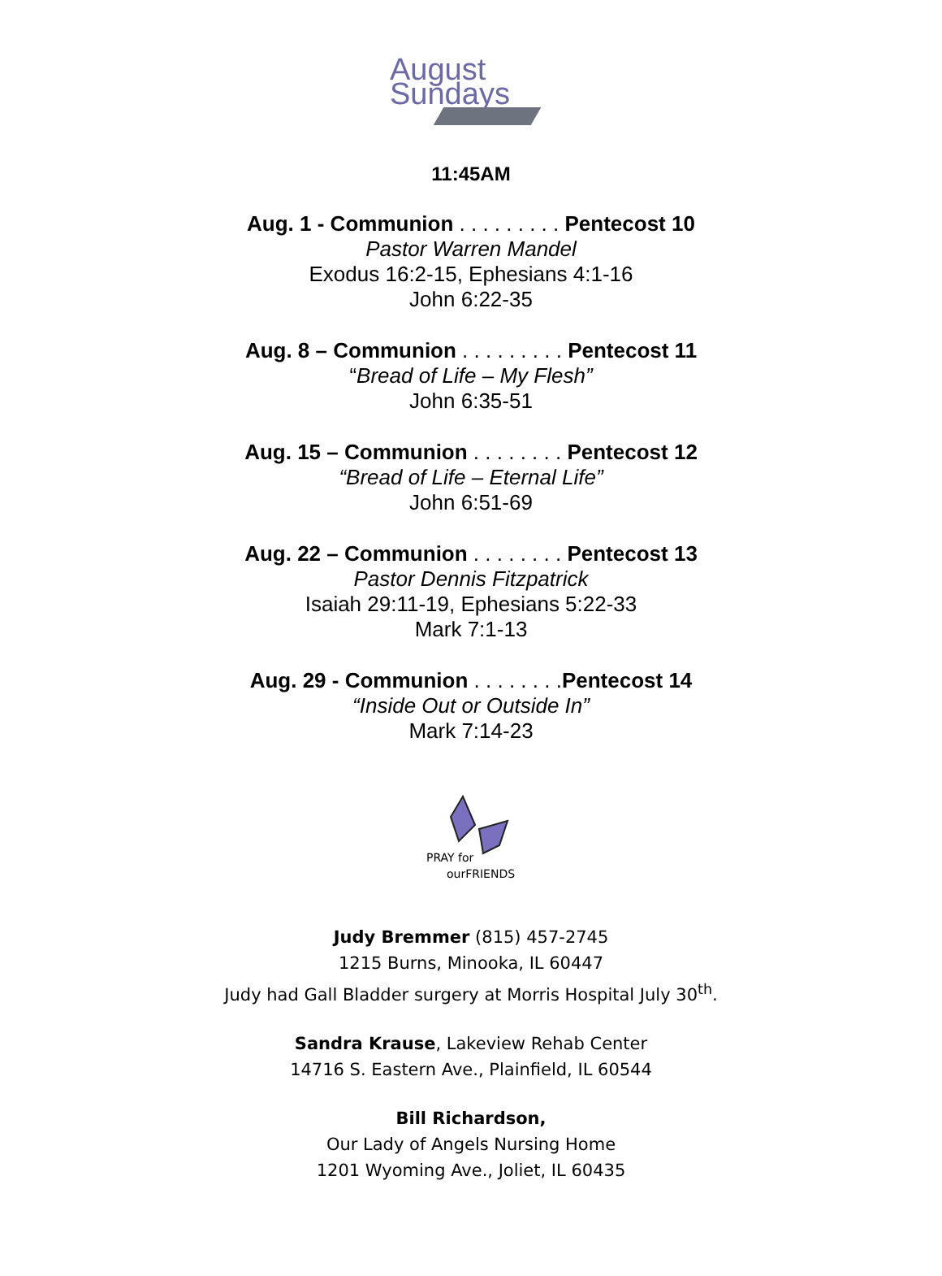August
Sundays
11:45AM
Aug. 1 - Communion . . . . . . . . . Pentecost 10
Pastor Warren Mandel
Exodus 16:2-15, Ephesians 4:1-16
John 6:22-35
Aug. 8 – Communion . . . . . . . . . Pentecost 11
“Bread of Life – My Flesh”
John 6:35-51
Aug. 15 – Communion . . . . . . . . Pentecost 12
“Bread of Life – Eternal Life”
John 6:51-69
Aug. 22 – Communion . . . . . . . . Pentecost 13
Pastor Dennis Fitzpatrick
Isaiah 29:11-19, Ephesians 5:22-33
Mark 7:1-13
Aug. 29 - Communion . . . . . . . .Pentecost 14
“Inside Out or Outside In”
Mark 7:14-23
PRAY for
ourFRIENDS
Judy Bremmer (815) 457-2745
1215 Burns, Minooka, IL 60447
Judy had Gall Bladder surgery at Morris Hospital July 30<sup>th</sup>.
Sandra Krause, Lakeview Rehab Center
14716 S. Eastern Ave., Plainfield, IL 60544
Bill Richardson,
Our Lady of Angels Nursing Home
1201 Wyoming Ave., Joliet, IL 60435